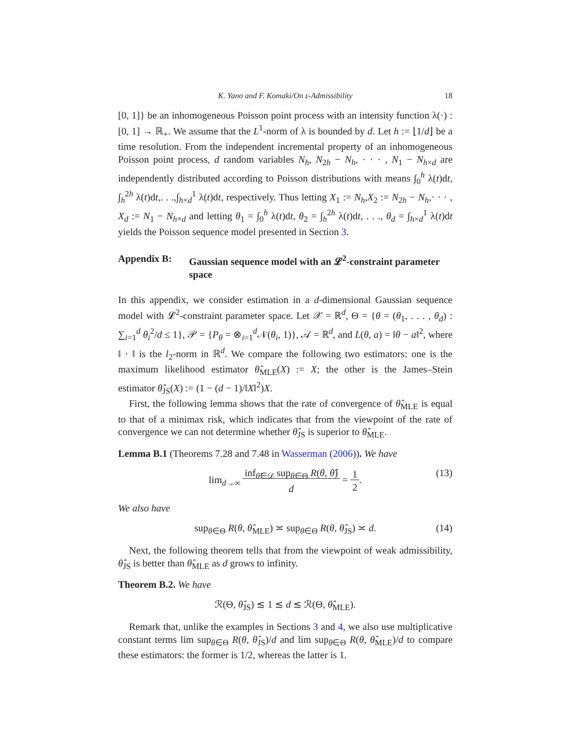K. Yano and F. Komaki/On ε-Admissibility 18
[0, 1]} be an inhomogeneous Poisson point process with an intensity function λ(·) : [0, 1] → ℝ<sub>+</sub>. We assume that the L<sup>1</sup>-norm of λ is bounded by d. Let h := ⌊1/d⌋ be a time resolution. From the independent incremental property of an inhomogeneous Poisson point process, d random variables N<sub>h</sub>, N<sub>2h</sub> − N<sub>h</sub>, · · · , N<sub>1</sub> − N<sub>h×d</sub> are independently distributed according to Poisson distributions with means ∫<sub>0</sub><sup>h</sup> λ(t)dt, ∫<sub>h</sub><sup>2h</sup> λ(t)dt,. . .,∫<sub>h×d</sub><sup>1</sup> λ(t)dt, respectively. Thus letting X<sub>1</sub> := N<sub>h</sub>,X<sub>2</sub> := N<sub>2h</sub> − N<sub>h</sub>,· · · , X<sub>d</sub> := N<sub>1</sub> − N<sub>h×d</sub> and letting θ<sub>1</sub> = ∫<sub>0</sub><sup>h</sup> λ(t)dt, θ<sub>2</sub> = ∫<sub>h</sub><sup>2h</sup> λ(t)dt, . . ., θ<sub>d</sub> = ∫<sub>h×d</sub><sup>1</sup> λ(t)dt yields the Poisson sequence model presented in Section 3.
Appendix B: Gaussian sequence model with an 𝓛<sup>2</sup>-constraint parameter space
In this appendix, we consider estimation in a d-dimensional Gaussian sequence model with 𝓛<sup>2</sup>-constraint parameter space. Let 𝒳 = ℝ<sup>d</sup>, Θ = {θ = (θ<sub>1</sub>, . . . , θ<sub>d</sub>) : ∑<sub>i=1</sub><sup>d</sup> θ<sub>i</sub><sup>2</sup>/d ≤ 1}, 𝒫 = {P<sub>θ</sub> = ⊗<sub>i=1</sub><sup>d</sup>𝒩(θ<sub>i</sub>, 1)}, 𝒜 = ℝ<sup>d</sup>, and L(θ, a) = ‖θ − a‖<sup>2</sup>, where ‖ · ‖ is the l<sub>2</sub>-norm in ℝ<sup>d</sup>. We compare the following two estimators: one is the maximum likelihood estimator θ̂<sub>MLE</sub>(X) := X; the other is the James–Stein estimator θ̂<sub>JS</sub>(X) := (1 − (d − 1)/‖X‖<sup>2</sup>)X.
First, the following lemma shows that the rate of convergence of θ̂<sub>MLE</sub> is equal to that of a minimax risk, which indicates that from the viewpoint of the rate of convergence we can not determine whether θ̂<sub>JS</sub> is superior to θ̂<sub>MLE</sub>.
Lemma B.1 (Theorems 7.28 and 7.48 in Wasserman (2006)). We have
lim<sub>d→∞</sub> inf<sub>θ̂∈𝒟</sub> sup<sub>θ∈Θ</sub> R(θ, θ̂)
d = 1
2. (13)
We also have
sup<sub>θ∈Θ</sub> R(θ, θ̂<sub>MLE</sub>) ≍ sup<sub>θ∈Θ</sub> R(θ, θ̂<sub>JS</sub>) ≍ d. (14)
Next, the following theorem tells that from the viewpoint of weak admissibility, θ̂<sub>JS</sub> is better than θ̂<sub>MLE</sub> as d grows to infinity.
Theorem B.2. We have
ℛ(Θ, θ̂<sub>JS</sub>) ≲ 1 ≲ d ≲ ℛ(Θ, θ̂<sub>MLE</sub>).
Remark that, unlike the examples in Sections 3 and 4, we also use multiplicative constant terms lim sup<sub>θ∈Θ</sub> R(θ, θ̂<sub>JS</sub>)/d and lim sup<sub>θ∈Θ</sub> R(θ, θ̂<sub>MLE</sub>)/d to compare these estimators: the former is 1/2, whereas the latter is 1.